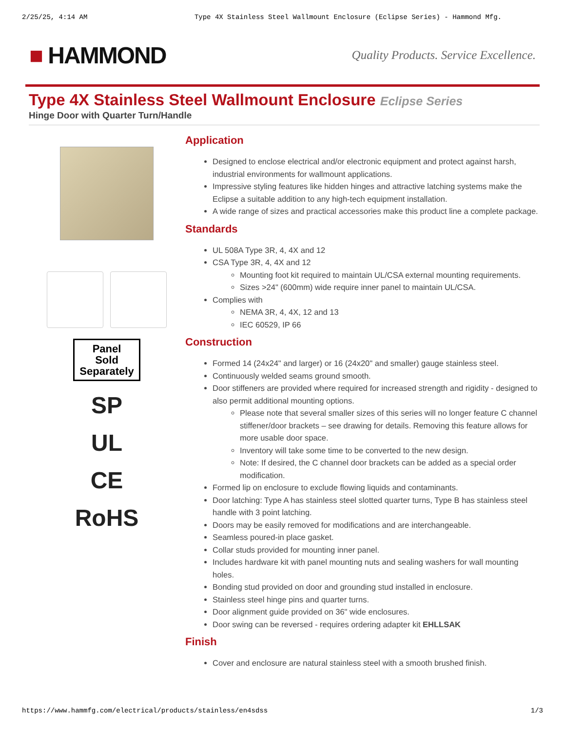2/25/25, 4:14 AM Type 4X Stainless Steel Wallmount Enclosure (Eclipse Series) - Hammond Mfg.
■ HAMMOND
Quality Products. Service Excellence.
Type 4X Stainless Steel Wallmount Enclosure Eclipse Series
Hinge Door with Quarter Turn/Handle
Panel
Sold
Separately
SP
UL
CE
RoHS
Application
Designed to enclose electrical and/or electronic equipment and protect against harsh, industrial environments for wallmount applications.
Impressive styling features like hidden hinges and attractive latching systems make the Eclipse a suitable addition to any high-tech equipment installation.
A wide range of sizes and practical accessories make this product line a complete package.
Standards
UL 508A Type 3R, 4, 4X and 12
CSA Type 3R, 4, 4X and 12
Mounting foot kit required to maintain UL/CSA external mounting requirements.
Sizes >24" (600mm) wide require inner panel to maintain UL/CSA.
Complies with
NEMA 3R, 4, 4X, 12 and 13
IEC 60529, IP 66
Construction
Formed 14 (24x24" and larger) or 16 (24x20" and smaller) gauge stainless steel.
Continuously welded seams ground smooth.
Door stiffeners are provided where required for increased strength and rigidity - designed to also permit additional mounting options.
Please note that several smaller sizes of this series will no longer feature C channel stiffener/door brackets – see drawing for details. Removing this feature allows for more usable door space.
Inventory will take some time to be converted to the new design.
Note: If desired, the C channel door brackets can be added as a special order modification.
Formed lip on enclosure to exclude flowing liquids and contaminants.
Door latching: Type A has stainless steel slotted quarter turns, Type B has stainless steel handle with 3 point latching.
Doors may be easily removed for modifications and are interchangeable.
Seamless poured-in place gasket.
Collar studs provided for mounting inner panel.
Includes hardware kit with panel mounting nuts and sealing washers for wall mounting holes.
Bonding stud provided on door and grounding stud installed in enclosure.
Stainless steel hinge pins and quarter turns.
Door alignment guide provided on 36" wide enclosures.
Door swing can be reversed - requires ordering adapter kit EHLLSAK
Finish
Cover and enclosure are natural stainless steel with a smooth brushed finish.
https://www.hammfg.com/electrical/products/stainless/en4sdss 1/3